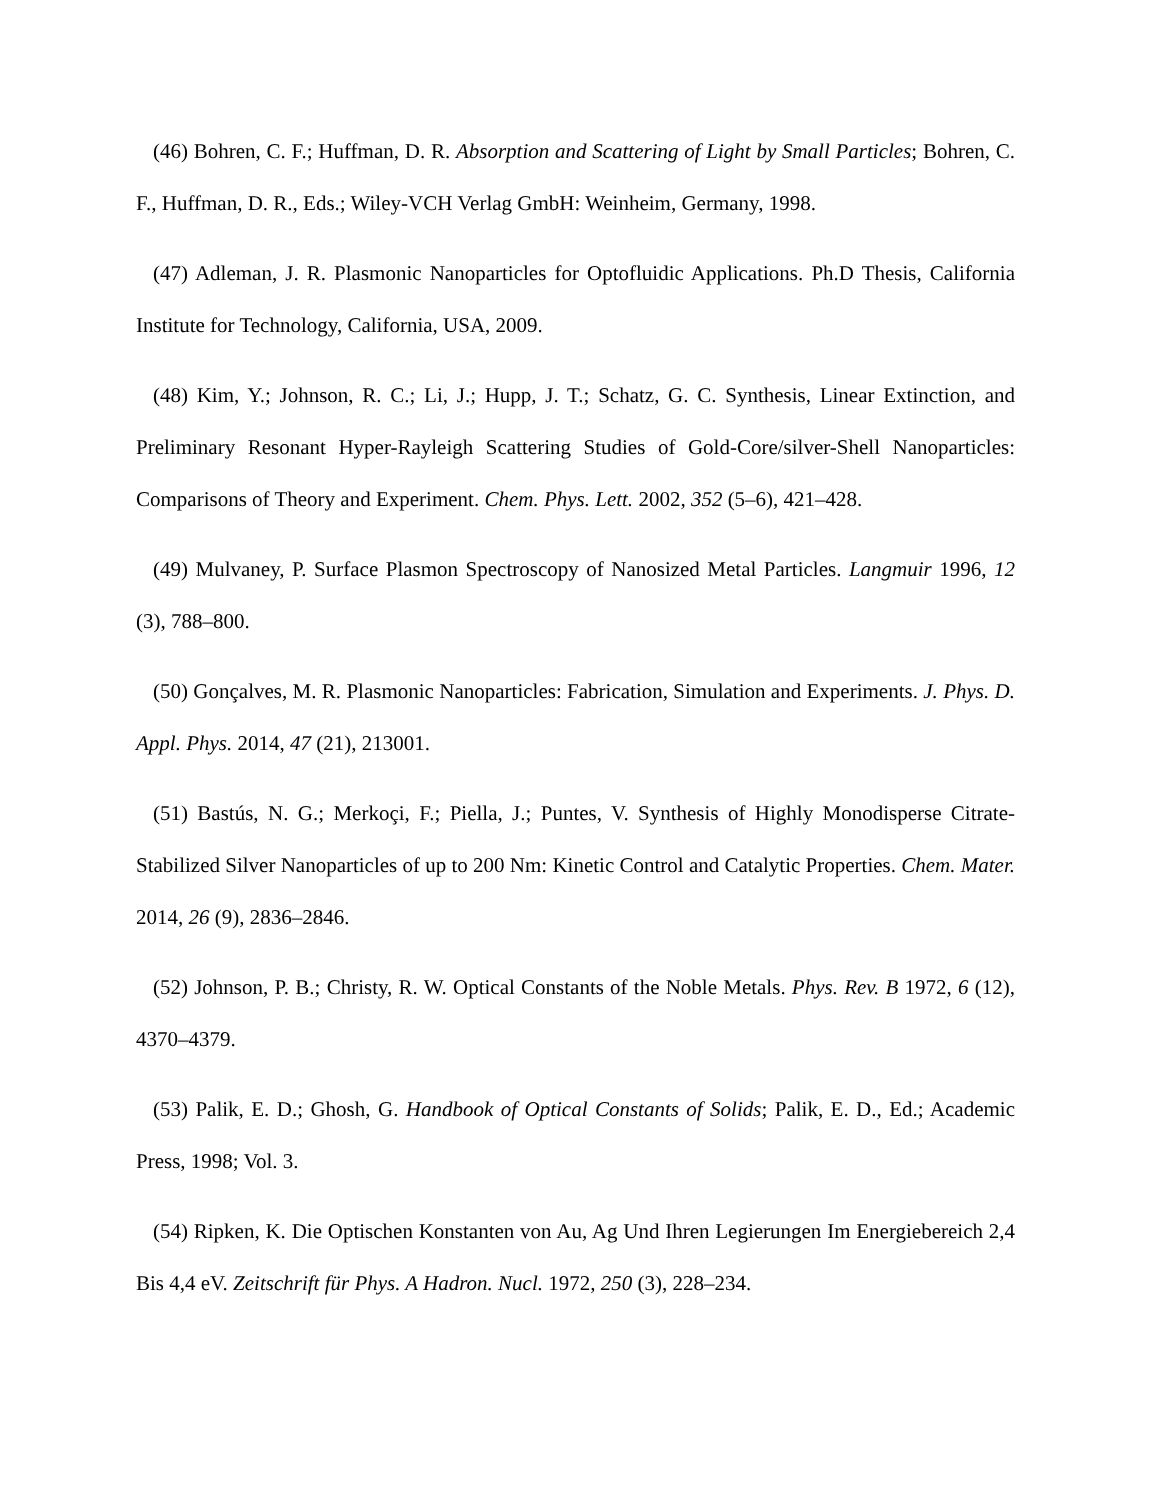(46) Bohren, C. F.; Huffman, D. R. Absorption and Scattering of Light by Small Particles; Bohren, C. F., Huffman, D. R., Eds.; Wiley-VCH Verlag GmbH: Weinheim, Germany, 1998.
(47) Adleman, J. R. Plasmonic Nanoparticles for Optofluidic Applications. Ph.D Thesis, California Institute for Technology, California, USA, 2009.
(48) Kim, Y.; Johnson, R. C.; Li, J.; Hupp, J. T.; Schatz, G. C. Synthesis, Linear Extinction, and Preliminary Resonant Hyper-Rayleigh Scattering Studies of Gold-Core/silver-Shell Nanoparticles: Comparisons of Theory and Experiment. Chem. Phys. Lett. 2002, 352 (5–6), 421–428.
(49) Mulvaney, P. Surface Plasmon Spectroscopy of Nanosized Metal Particles. Langmuir 1996, 12 (3), 788–800.
(50) Gonçalves, M. R. Plasmonic Nanoparticles: Fabrication, Simulation and Experiments. J. Phys. D. Appl. Phys. 2014, 47 (21), 213001.
(51) Bastús, N. G.; Merkoçi, F.; Piella, J.; Puntes, V. Synthesis of Highly Monodisperse Citrate-Stabilized Silver Nanoparticles of up to 200 Nm: Kinetic Control and Catalytic Properties. Chem. Mater. 2014, 26 (9), 2836–2846.
(52) Johnson, P. B.; Christy, R. W. Optical Constants of the Noble Metals. Phys. Rev. B 1972, 6 (12), 4370–4379.
(53) Palik, E. D.; Ghosh, G. Handbook of Optical Constants of Solids; Palik, E. D., Ed.; Academic Press, 1998; Vol. 3.
(54) Ripken, K. Die Optischen Konstanten von Au, Ag Und Ihren Legierungen Im Energiebereich 2,4 Bis 4,4 eV. Zeitschrift für Phys. A Hadron. Nucl. 1972, 250 (3), 228–234.